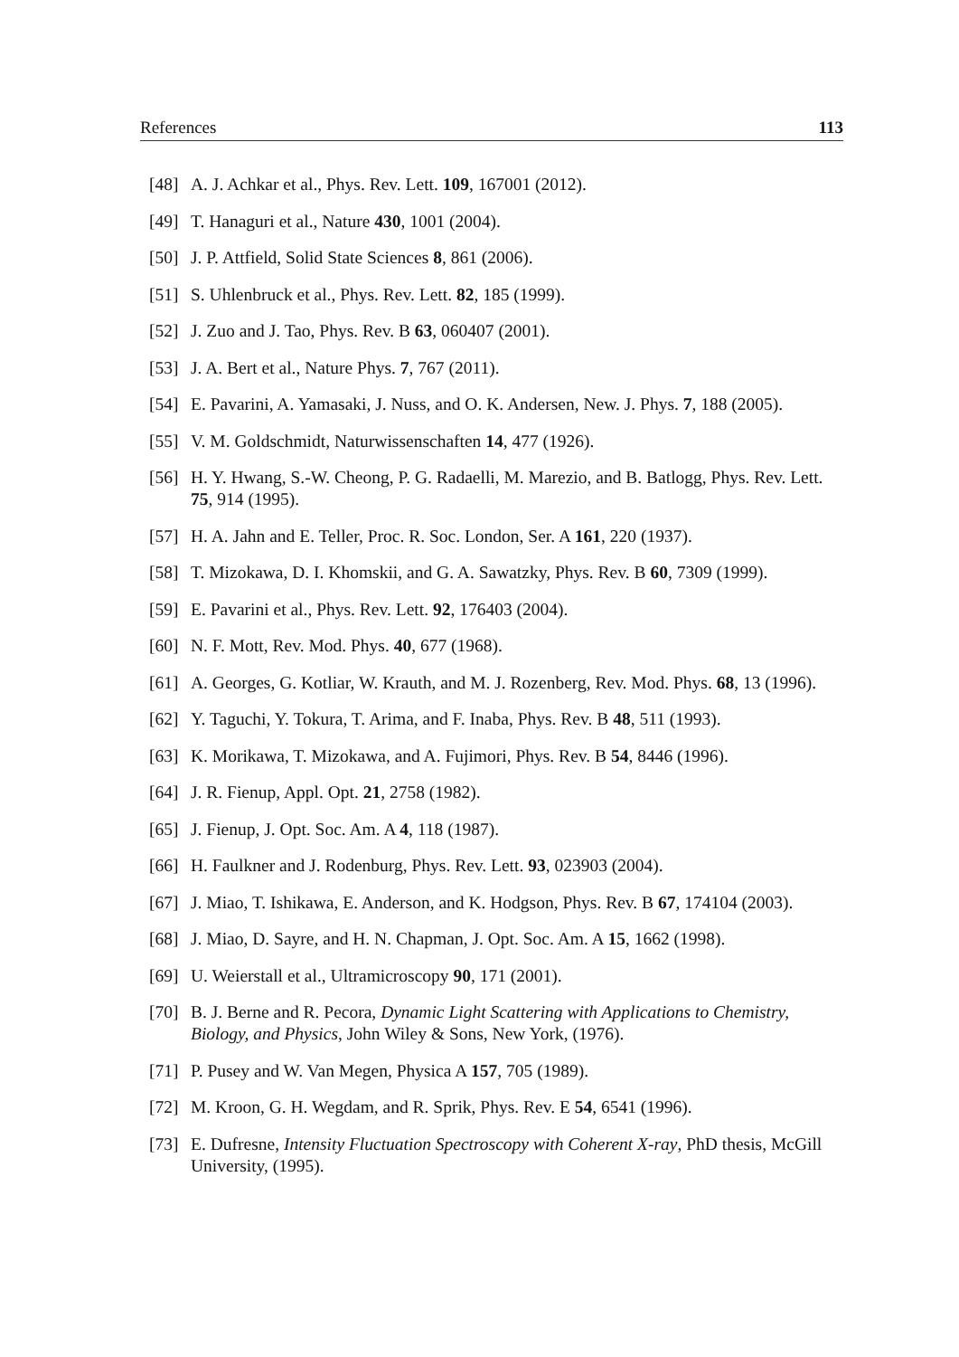References 113
[48] A. J. Achkar et al., Phys. Rev. Lett. 109, 167001 (2012).
[49] T. Hanaguri et al., Nature 430, 1001 (2004).
[50] J. P. Attfield, Solid State Sciences 8, 861 (2006).
[51] S. Uhlenbruck et al., Phys. Rev. Lett. 82, 185 (1999).
[52] J. Zuo and J. Tao, Phys. Rev. B 63, 060407 (2001).
[53] J. A. Bert et al., Nature Phys. 7, 767 (2011).
[54] E. Pavarini, A. Yamasaki, J. Nuss, and O. K. Andersen, New. J. Phys. 7, 188 (2005).
[55] V. M. Goldschmidt, Naturwissenschaften 14, 477 (1926).
[56] H. Y. Hwang, S.-W. Cheong, P. G. Radaelli, M. Marezio, and B. Batlogg, Phys. Rev. Lett. 75, 914 (1995).
[57] H. A. Jahn and E. Teller, Proc. R. Soc. London, Ser. A 161, 220 (1937).
[58] T. Mizokawa, D. I. Khomskii, and G. A. Sawatzky, Phys. Rev. B 60, 7309 (1999).
[59] E. Pavarini et al., Phys. Rev. Lett. 92, 176403 (2004).
[60] N. F. Mott, Rev. Mod. Phys. 40, 677 (1968).
[61] A. Georges, G. Kotliar, W. Krauth, and M. J. Rozenberg, Rev. Mod. Phys. 68, 13 (1996).
[62] Y. Taguchi, Y. Tokura, T. Arima, and F. Inaba, Phys. Rev. B 48, 511 (1993).
[63] K. Morikawa, T. Mizokawa, and A. Fujimori, Phys. Rev. B 54, 8446 (1996).
[64] J. R. Fienup, Appl. Opt. 21, 2758 (1982).
[65] J. Fienup, J. Opt. Soc. Am. A 4, 118 (1987).
[66] H. Faulkner and J. Rodenburg, Phys. Rev. Lett. 93, 023903 (2004).
[67] J. Miao, T. Ishikawa, E. Anderson, and K. Hodgson, Phys. Rev. B 67, 174104 (2003).
[68] J. Miao, D. Sayre, and H. N. Chapman, J. Opt. Soc. Am. A 15, 1662 (1998).
[69] U. Weierstall et al., Ultramicroscopy 90, 171 (2001).
[70] B. J. Berne and R. Pecora, Dynamic Light Scattering with Applications to Chemistry, Biology, and Physics, John Wiley & Sons, New York, (1976).
[71] P. Pusey and W. Van Megen, Physica A 157, 705 (1989).
[72] M. Kroon, G. H. Wegdam, and R. Sprik, Phys. Rev. E 54, 6541 (1996).
[73] E. Dufresne, Intensity Fluctuation Spectroscopy with Coherent X-ray, PhD thesis, McGill University, (1995).